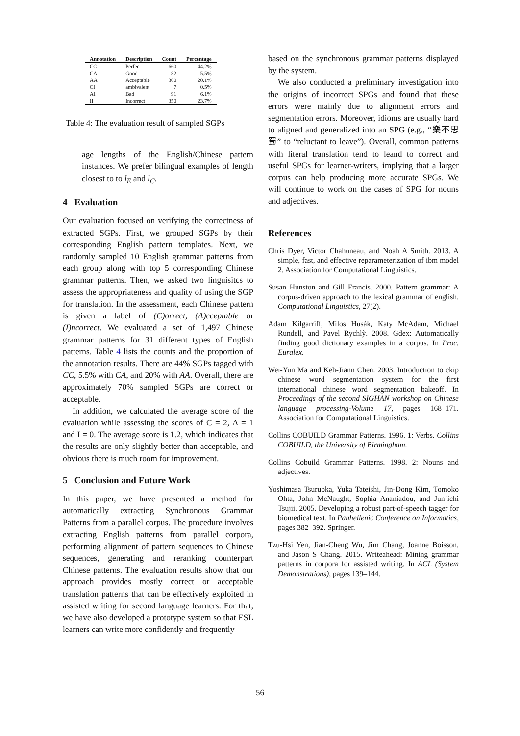| Annotation | Description | Count | Percentage |
| --- | --- | --- | --- |
| CC | Perfect | 660 | 44.2% |
| CA | Good | 82 | 5.5% |
| AA | Acceptable | 300 | 20.1% |
| CI | ambivalent | 7 | 0.5% |
| AI | Bad | 91 | 6.1% |
| II | Incorrect | 350 | 23.7% |
Table 4: The evaluation result of sampled SGPs
age lengths of the English/Chinese pattern instances. We prefer bilingual examples of length closest to to l<sub>E</sub> and l<sub>C</sub>.
4 Evaluation
Our evaluation focused on verifying the correctness of extracted SGPs. First, we grouped SGPs by their corresponding English pattern templates. Next, we randomly sampled 10 English grammar patterns from each group along with top 5 corresponding Chinese grammar patterns. Then, we asked two linguisitcs to assess the appropriateness and quality of using the SGP for translation. In the assessment, each Chinese pattern is given a label of (C)orrect, (A)cceptable or (I)ncorrect. We evaluated a set of 1,497 Chinese grammar patterns for 31 different types of English patterns. Table 4 lists the counts and the proportion of the annotation results. There are 44% SGPs tagged with CC, 5.5% with CA, and 20% with AA. Overall, there are approximately 70% sampled SGPs are correct or acceptable.
In addition, we calculated the average score of the evaluation while assessing the scores of C = 2, A = 1 and I = 0. The average score is 1.2, which indicates that the results are only slightly better than acceptable, and obvious there is much room for improvement.
5 Conclusion and Future Work
In this paper, we have presented a method for automatically extracting Synchronous Grammar Patterns from a parallel corpus. The procedure involves extracting English patterns from parallel corpora, performing alignment of pattern sequences to Chinese sequences, generating and reranking counterpart Chinese patterns. The evaluation results show that our approach provides mostly correct or acceptable translation patterns that can be effectively exploited in assisted writing for second language learners. For that, we have also developed a prototype system so that ESL learners can write more confidently and frequently
based on the synchronous grammar patterns displayed by the system.
We also conducted a preliminary investigation into the origins of incorrect SPGs and found that these errors were mainly due to alignment errors and segmentation errors. Moreover, idioms are usually hard to aligned and generalized into an SPG (e.g., “樂不思蜀” to “reluctant to leave”). Overall, common patterns with literal translation tend to leand to correct and useful SPGs for learner-writers, implying that a larger corpus can help producing more accurate SPGs. We will continue to work on the cases of SPG for nouns and adjectives.
References
Chris Dyer, Victor Chahuneau, and Noah A Smith. 2013. A simple, fast, and effective reparameterization of ibm model 2. Association for Computational Linguistics.
Susan Hunston and Gill Francis. 2000. Pattern grammar: A corpus-driven approach to the lexical grammar of english. Computational Linguistics, 27(2).
Adam Kilgarriff, Milos Husák, Katy McAdam, Michael Rundell, and Pavel Rychlỳ. 2008. Gdex: Automatically finding good dictionary examples in a corpus. In Proc. Euralex.
Wei-Yun Ma and Keh-Jiann Chen. 2003. Introduction to ckip chinese word segmentation system for the first international chinese word segmentation bakeoff. In Proceedings of the second SIGHAN workshop on Chinese language processing-Volume 17, pages 168–171. Association for Computational Linguistics.
Collins COBUILD Grammar Patterns. 1996. 1: Verbs. Collins COBUILD, the University of Birmingham.
Collins Cobuild Grammar Patterns. 1998. 2: Nouns and adjectives.
Yoshimasa Tsuruoka, Yuka Tateishi, Jin-Dong Kim, Tomoko Ohta, John McNaught, Sophia Ananiadou, and Jun’ichi Tsujii. 2005. Developing a robust part-of-speech tagger for biomedical text. In Panhellenic Conference on Informatics, pages 382–392. Springer.
Tzu-Hsi Yen, Jian-Cheng Wu, Jim Chang, Joanne Boisson, and Jason S Chang. 2015. Writeahead: Mining grammar patterns in corpora for assisted writing. In ACL (System Demonstrations), pages 139–144.
56